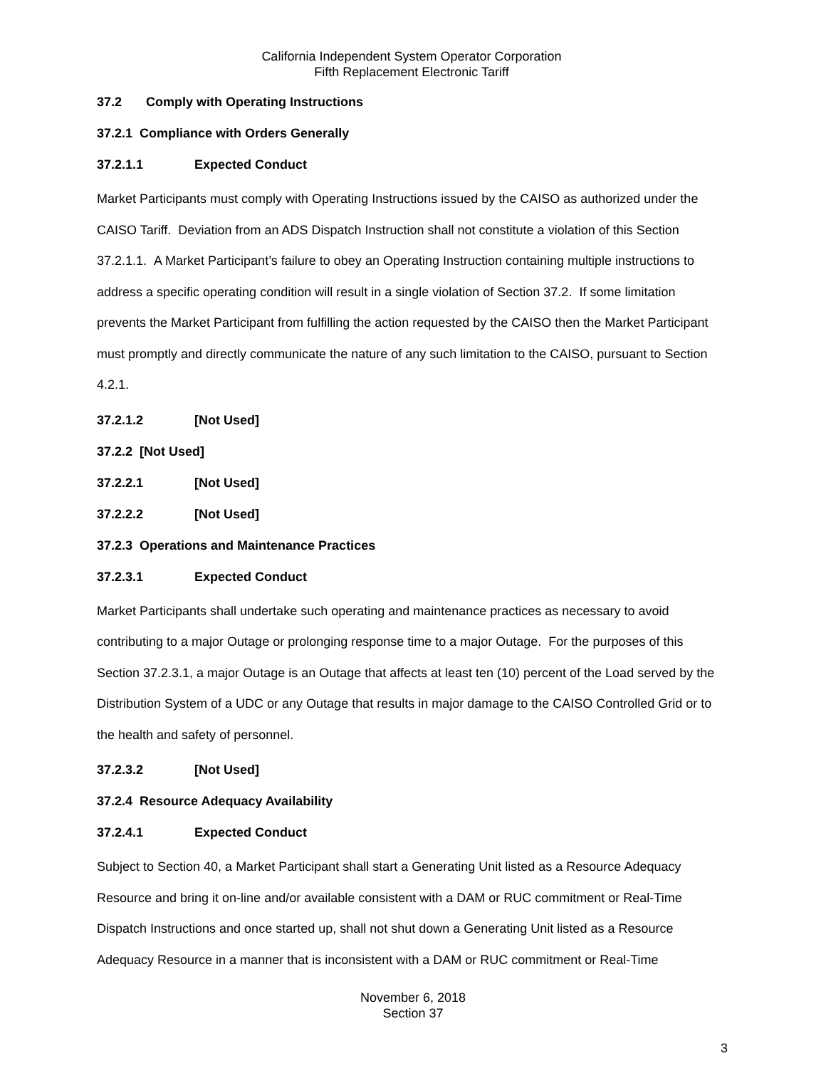California Independent System Operator Corporation
Fifth Replacement Electronic Tariff
37.2 Comply with Operating Instructions
37.2.1 Compliance with Orders Generally
37.2.1.1 Expected Conduct
Market Participants must comply with Operating Instructions issued by the CAISO as authorized under the CAISO Tariff. Deviation from an ADS Dispatch Instruction shall not constitute a violation of this Section 37.2.1.1. A Market Participant’s failure to obey an Operating Instruction containing multiple instructions to address a specific operating condition will result in a single violation of Section 37.2. If some limitation prevents the Market Participant from fulfilling the action requested by the CAISO then the Market Participant must promptly and directly communicate the nature of any such limitation to the CAISO, pursuant to Section 4.2.1.
37.2.1.2 [Not Used]
37.2.2 [Not Used]
37.2.2.1 [Not Used]
37.2.2.2 [Not Used]
37.2.3 Operations and Maintenance Practices
37.2.3.1 Expected Conduct
Market Participants shall undertake such operating and maintenance practices as necessary to avoid contributing to a major Outage or prolonging response time to a major Outage. For the purposes of this Section 37.2.3.1, a major Outage is an Outage that affects at least ten (10) percent of the Load served by the Distribution System of a UDC or any Outage that results in major damage to the CAISO Controlled Grid or to the health and safety of personnel.
37.2.3.2 [Not Used]
37.2.4 Resource Adequacy Availability
37.2.4.1 Expected Conduct
Subject to Section 40, a Market Participant shall start a Generating Unit listed as a Resource Adequacy Resource and bring it on-line and/or available consistent with a DAM or RUC commitment or Real-Time Dispatch Instructions and once started up, shall not shut down a Generating Unit listed as a Resource Adequacy Resource in a manner that is inconsistent with a DAM or RUC commitment or Real-Time
November 6, 2018
Section 37
3